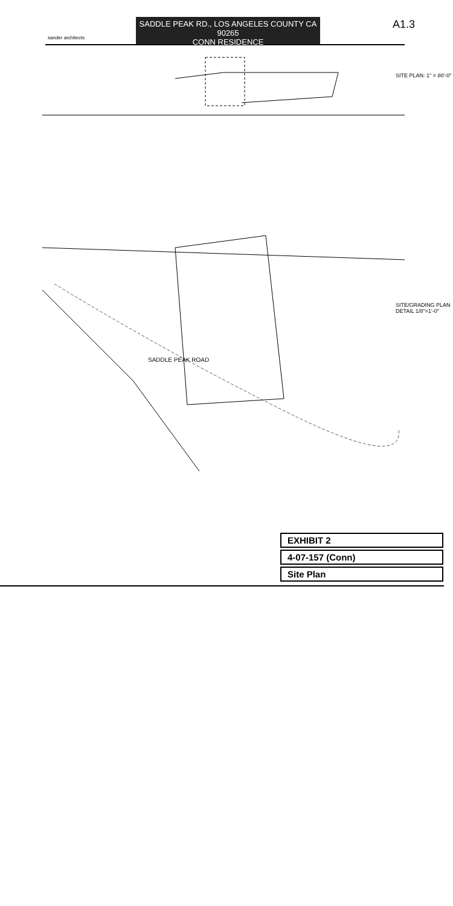sander architects
SADDLE PEAK RD., LOS ANGELES COUNTY CA 90265
CONN RESIDENCE
A1.3
SITE PLAN: 1" = 80'-0"
SITE/GRADING PLAN DETAIL 1/8"=1'-0"
SADDLE PEAK ROAD
EXHIBIT 2
4-07-157 (Conn)
Site Plan